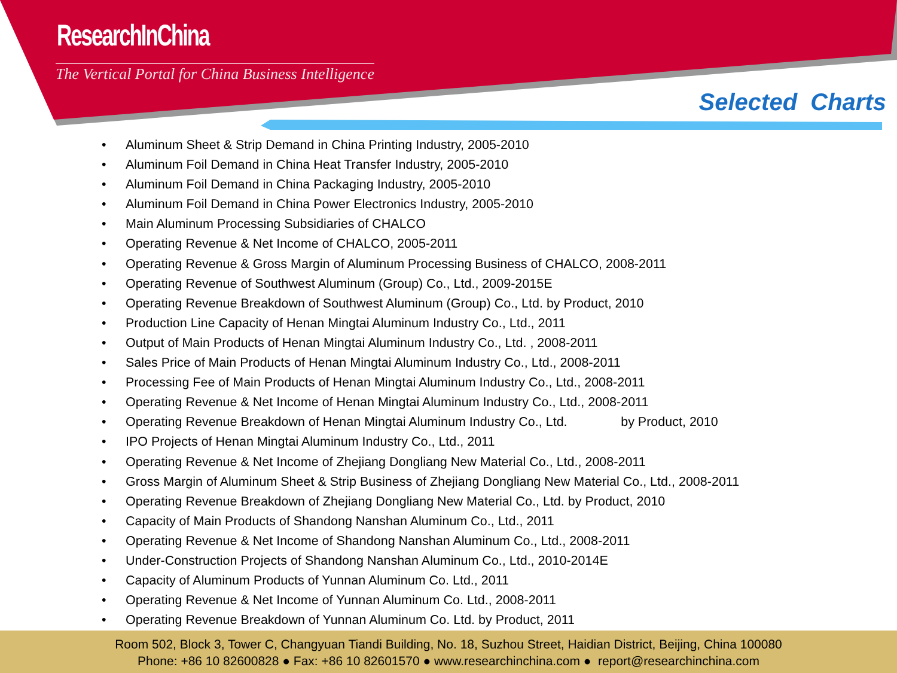ResearchInChina
The Vertical Portal for China Business Intelligence
Selected Charts
• Aluminum Sheet & Strip Demand in China Printing Industry, 2005-2010
• Aluminum Foil Demand in China Heat Transfer Industry, 2005-2010
• Aluminum Foil Demand in China Packaging Industry, 2005-2010
• Aluminum Foil Demand in China Power Electronics Industry, 2005-2010
• Main Aluminum Processing Subsidiaries of CHALCO
• Operating Revenue & Net Income of CHALCO, 2005-2011
• Operating Revenue & Gross Margin of Aluminum Processing Business of CHALCO, 2008-2011
• Operating Revenue of Southwest Aluminum (Group) Co., Ltd., 2009-2015E
• Operating Revenue Breakdown of Southwest Aluminum (Group) Co., Ltd. by Product, 2010
• Production Line Capacity of Henan Mingtai Aluminum Industry Co., Ltd., 2011
• Output of Main Products of Henan Mingtai Aluminum Industry Co., Ltd. , 2008-2011
• Sales Price of Main Products of Henan Mingtai Aluminum Industry Co., Ltd., 2008-2011
• Processing Fee of Main Products of Henan Mingtai Aluminum Industry Co., Ltd., 2008-2011
• Operating Revenue & Net Income of Henan Mingtai Aluminum Industry Co., Ltd., 2008-2011
• Operating Revenue Breakdown of Henan Mingtai Aluminum Industry Co., Ltd. by Product, 2010
• IPO Projects of Henan Mingtai Aluminum Industry Co., Ltd., 2011
• Operating Revenue & Net Income of Zhejiang Dongliang New Material Co., Ltd., 2008-2011
• Gross Margin of Aluminum Sheet & Strip Business of Zhejiang Dongliang New Material Co., Ltd., 2008-2011
• Operating Revenue Breakdown of Zhejiang Dongliang New Material Co., Ltd. by Product, 2010
• Capacity of Main Products of Shandong Nanshan Aluminum Co., Ltd., 2011
• Operating Revenue & Net Income of Shandong Nanshan Aluminum Co., Ltd., 2008-2011
• Under-Construction Projects of Shandong Nanshan Aluminum Co., Ltd., 2010-2014E
• Capacity of Aluminum Products of Yunnan Aluminum Co. Ltd., 2011
• Operating Revenue & Net Income of Yunnan Aluminum Co. Ltd., 2008-2011
• Operating Revenue Breakdown of Yunnan Aluminum Co. Ltd. by Product, 2011
Room 502, Block 3, Tower C, Changyuan Tiandi Building, No. 18, Suzhou Street, Haidian District, Beijing, China 100080
Phone: +86 10 82600828 ● Fax: +86 10 82601570 ● www.researchinchina.com ● report@researchinchina.com